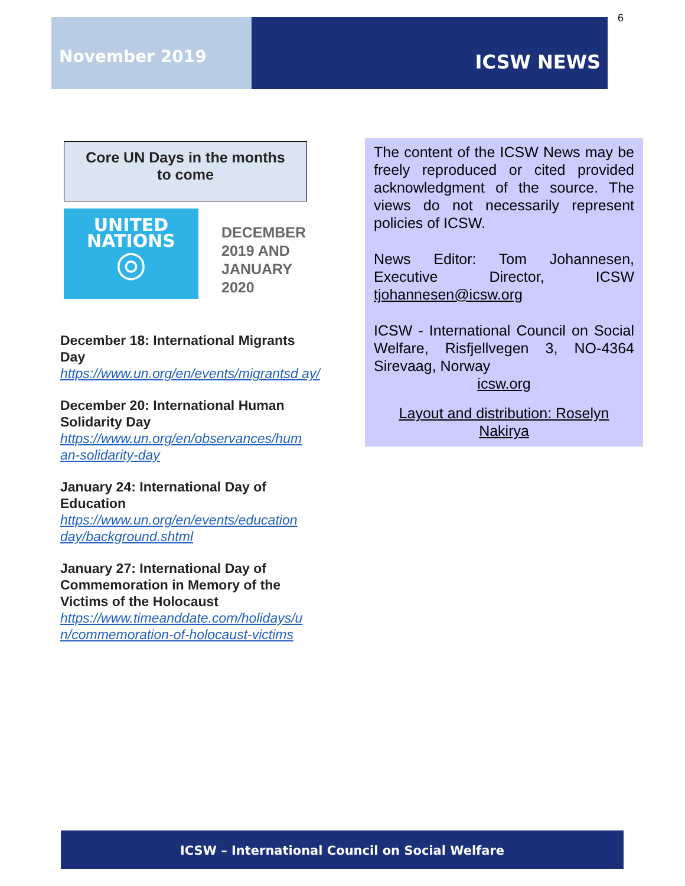6
November 2019
ICSW NEWS
Core UN Days in the months
to come
UNITED
NATIONS
◎
DECEMBER
2019 AND
JANUARY
2020
December 18: International Migrants Day
https://www.un.org/en/events/migrantsd ay/
December 20: International Human Solidarity Day
https://www.un.org/en/observances/hum an-solidarity-day
January 24: International Day of Education
https://www.un.org/en/events/education day/background.shtml
January 27: International Day of Commemoration in Memory of the Victims of the Holocaust
https://www.timeanddate.com/holidays/u n/commemoration-of-holocaust-victims
The content of the ICSW News may be freely reproduced or cited provided acknowledgment of the source. The views do not necessarily represent policies of ICSW.
News Editor: Tom Johannesen, Executive Director, ICSW tjohannesen@icsw.org
ICSW - International Council on Social Welfare, Risfjellvegen 3, NO-4364 Sirevaag, Norway
icsw.org
Layout and distribution: Roselyn Nakirya
ICSW – International Council on Social Welfare